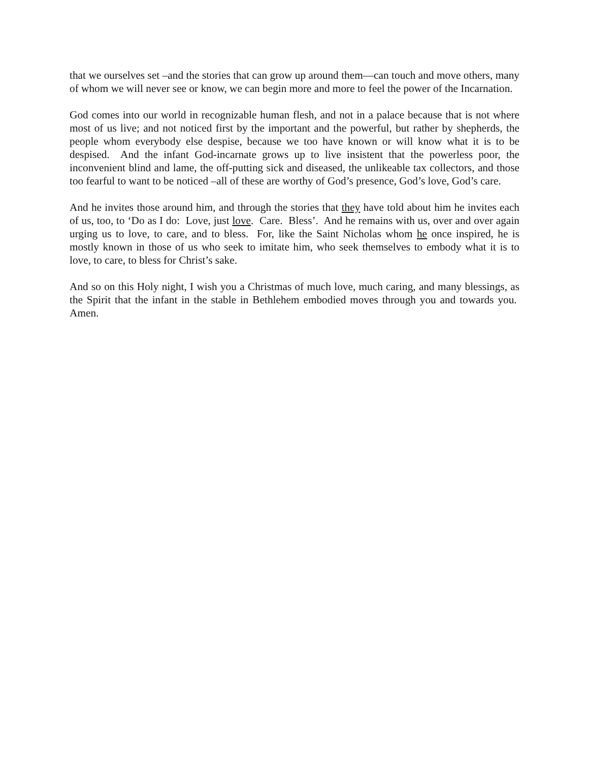that we ourselves set –and the stories that can grow up around them—can touch and move others, many of whom we will never see or know, we can begin more and more to feel the power of the Incarnation.
God comes into our world in recognizable human flesh, and not in a palace because that is not where most of us live; and not noticed first by the important and the powerful, but rather by shepherds, the people whom everybody else despise, because we too have known or will know what it is to be despised. And the infant God-incarnate grows up to live insistent that the powerless poor, the inconvenient blind and lame, the off-putting sick and diseased, the unlikeable tax collectors, and those too fearful to want to be noticed –all of these are worthy of God’s presence, God’s love, God’s care.
And he invites those around him, and through the stories that they have told about him he invites each of us, too, to ‘Do as I do: Love, just love. Care. Bless’. And he remains with us, over and over again urging us to love, to care, and to bless. For, like the Saint Nicholas whom he once inspired, he is mostly known in those of us who seek to imitate him, who seek themselves to embody what it is to love, to care, to bless for Christ’s sake.
And so on this Holy night, I wish you a Christmas of much love, much caring, and many blessings, as the Spirit that the infant in the stable in Bethlehem embodied moves through you and towards you. Amen.